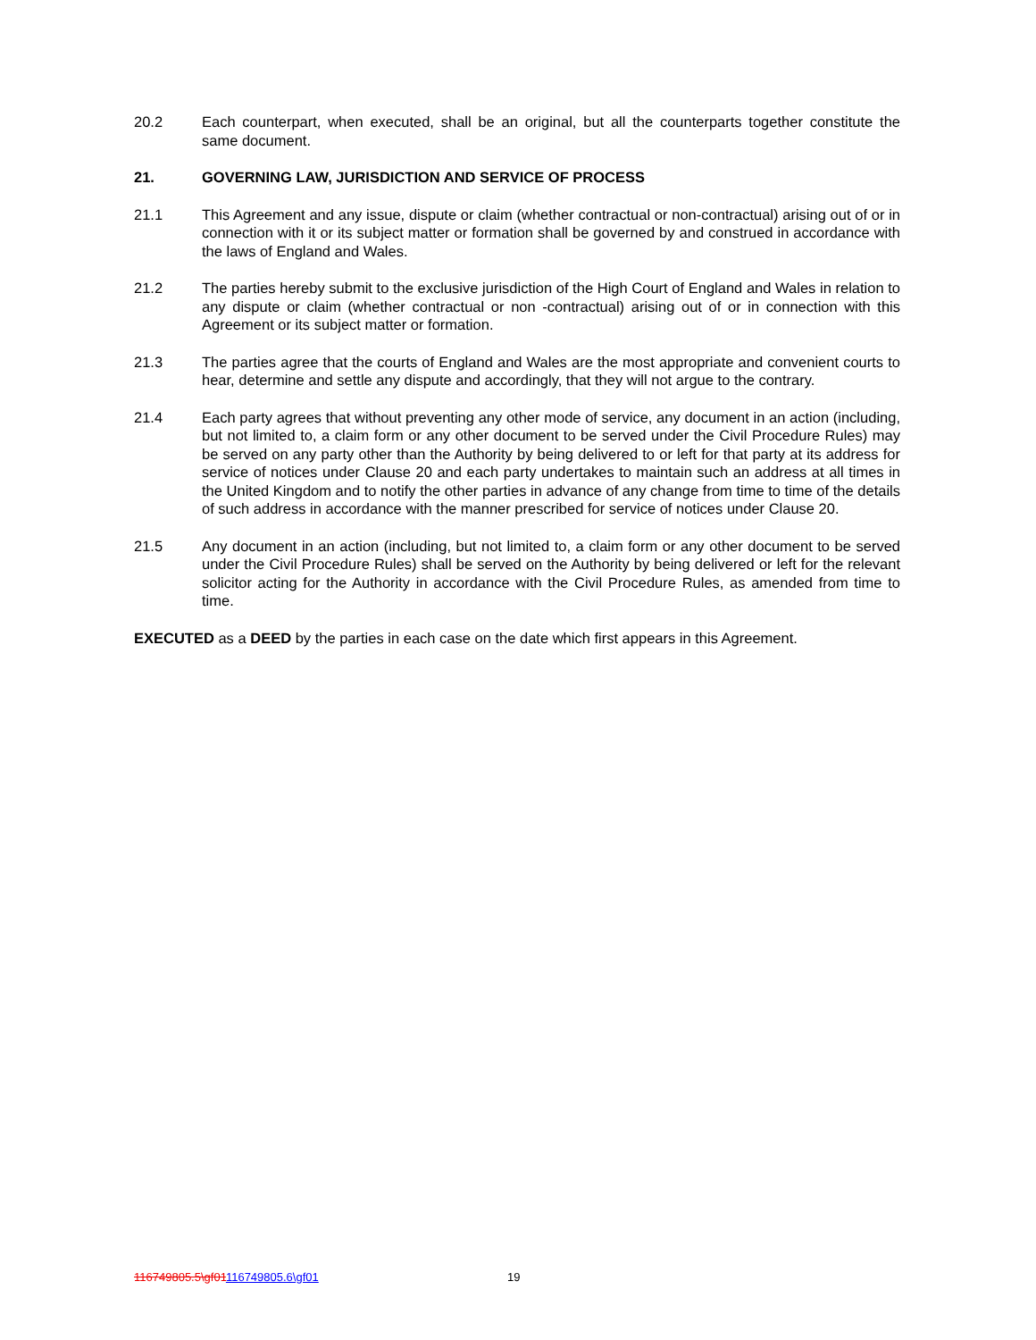20.2 Each counterpart, when executed, shall be an original, but all the counterparts together constitute the same document.
21. GOVERNING LAW, JURISDICTION AND SERVICE OF PROCESS
21.1 This Agreement and any issue, dispute or claim (whether contractual or non-contractual) arising out of or in connection with it or its subject matter or formation shall be governed by and construed in accordance with the laws of England and Wales.
21.2 The parties hereby submit to the exclusive jurisdiction of the High Court of England and Wales in relation to any dispute or claim (whether contractual or non -contractual) arising out of or in connection with this Agreement or its subject matter or formation.
21.3 The parties agree that the courts of England and Wales are the most appropriate and convenient courts to hear, determine and settle any dispute and accordingly, that they will not argue to the contrary.
21.4 Each party agrees that without preventing any other mode of service, any document in an action (including, but not limited to, a claim form or any other document to be served under the Civil Procedure Rules) may be served on any party other than the Authority by being delivered to or left for that party at its address for service of notices under Clause 20 and each party undertakes to maintain such an address at all times in the United Kingdom and to notify the other parties in advance of any change from time to time of the details of such address in accordance with the manner prescribed for service of notices under Clause 20.
21.5 Any document in an action (including, but not limited to, a claim form or any other document to be served under the Civil Procedure Rules) shall be served on the Authority by being delivered or left for the relevant solicitor acting for the Authority in accordance with the Civil Procedure Rules, as amended from time to time.
EXECUTED as a DEED by the parties in each case on the date which first appears in this Agreement.
116749805.5\gf01116749805.6\gf01 19